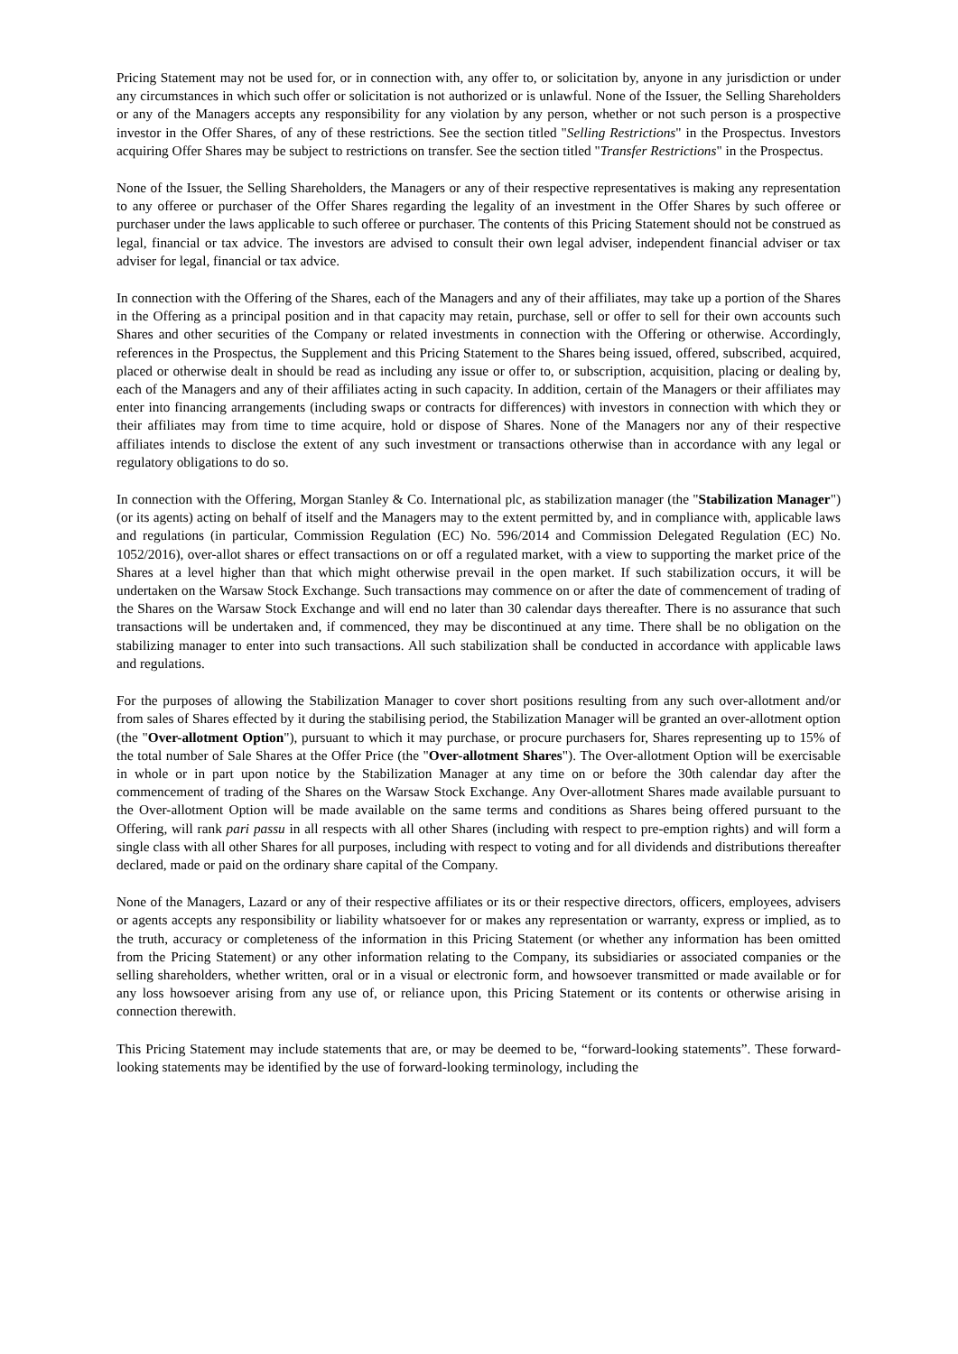Pricing Statement may not be used for, or in connection with, any offer to, or solicitation by, anyone in any jurisdiction or under any circumstances in which such offer or solicitation is not authorized or is unlawful. None of the Issuer, the Selling Shareholders or any of the Managers accepts any responsibility for any violation by any person, whether or not such person is a prospective investor in the Offer Shares, of any of these restrictions. See the section titled "Selling Restrictions" in the Prospectus. Investors acquiring Offer Shares may be subject to restrictions on transfer. See the section titled "Transfer Restrictions" in the Prospectus.
None of the Issuer, the Selling Shareholders, the Managers or any of their respective representatives is making any representation to any offeree or purchaser of the Offer Shares regarding the legality of an investment in the Offer Shares by such offeree or purchaser under the laws applicable to such offeree or purchaser. The contents of this Pricing Statement should not be construed as legal, financial or tax advice. The investors are advised to consult their own legal adviser, independent financial adviser or tax adviser for legal, financial or tax advice.
In connection with the Offering of the Shares, each of the Managers and any of their affiliates, may take up a portion of the Shares in the Offering as a principal position and in that capacity may retain, purchase, sell or offer to sell for their own accounts such Shares and other securities of the Company or related investments in connection with the Offering or otherwise. Accordingly, references in the Prospectus, the Supplement and this Pricing Statement to the Shares being issued, offered, subscribed, acquired, placed or otherwise dealt in should be read as including any issue or offer to, or subscription, acquisition, placing or dealing by, each of the Managers and any of their affiliates acting in such capacity. In addition, certain of the Managers or their affiliates may enter into financing arrangements (including swaps or contracts for differences) with investors in connection with which they or their affiliates may from time to time acquire, hold or dispose of Shares. None of the Managers nor any of their respective affiliates intends to disclose the extent of any such investment or transactions otherwise than in accordance with any legal or regulatory obligations to do so.
In connection with the Offering, Morgan Stanley & Co. International plc, as stabilization manager (the "Stabilization Manager") (or its agents) acting on behalf of itself and the Managers may to the extent permitted by, and in compliance with, applicable laws and regulations (in particular, Commission Regulation (EC) No. 596/2014 and Commission Delegated Regulation (EC) No. 1052/2016), over-allot shares or effect transactions on or off a regulated market, with a view to supporting the market price of the Shares at a level higher than that which might otherwise prevail in the open market. If such stabilization occurs, it will be undertaken on the Warsaw Stock Exchange. Such transactions may commence on or after the date of commencement of trading of the Shares on the Warsaw Stock Exchange and will end no later than 30 calendar days thereafter. There is no assurance that such transactions will be undertaken and, if commenced, they may be discontinued at any time. There shall be no obligation on the stabilizing manager to enter into such transactions. All such stabilization shall be conducted in accordance with applicable laws and regulations.
For the purposes of allowing the Stabilization Manager to cover short positions resulting from any such over-allotment and/or from sales of Shares effected by it during the stabilising period, the Stabilization Manager will be granted an over-allotment option (the "Over-allotment Option"), pursuant to which it may purchase, or procure purchasers for, Shares representing up to 15% of the total number of Sale Shares at the Offer Price (the "Over-allotment Shares"). The Over-allotment Option will be exercisable in whole or in part upon notice by the Stabilization Manager at any time on or before the 30th calendar day after the commencement of trading of the Shares on the Warsaw Stock Exchange. Any Over-allotment Shares made available pursuant to the Over-allotment Option will be made available on the same terms and conditions as Shares being offered pursuant to the Offering, will rank pari passu in all respects with all other Shares (including with respect to pre-emption rights) and will form a single class with all other Shares for all purposes, including with respect to voting and for all dividends and distributions thereafter declared, made or paid on the ordinary share capital of the Company.
None of the Managers, Lazard or any of their respective affiliates or its or their respective directors, officers, employees, advisers or agents accepts any responsibility or liability whatsoever for or makes any representation or warranty, express or implied, as to the truth, accuracy or completeness of the information in this Pricing Statement (or whether any information has been omitted from the Pricing Statement) or any other information relating to the Company, its subsidiaries or associated companies or the selling shareholders, whether written, oral or in a visual or electronic form, and howsoever transmitted or made available or for any loss howsoever arising from any use of, or reliance upon, this Pricing Statement or its contents or otherwise arising in connection therewith.
This Pricing Statement may include statements that are, or may be deemed to be, “forward-looking statements”. These forward-looking statements may be identified by the use of forward-looking terminology, including the